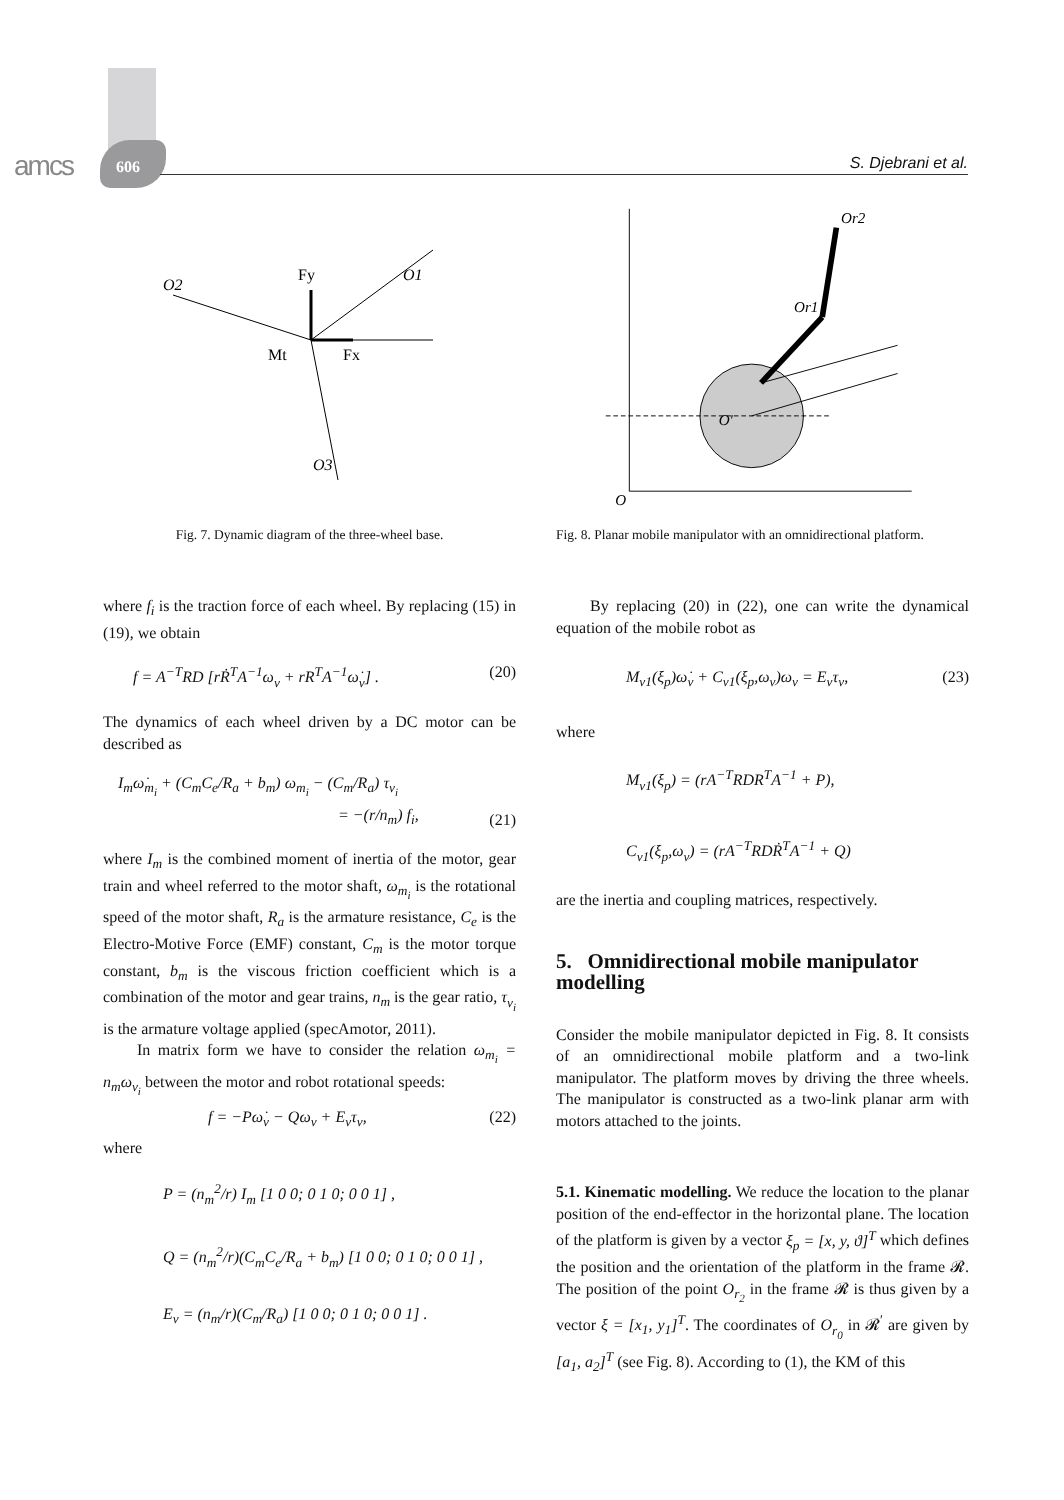amcs 606 S. Djebrani et al.
O2
O1
O3
Fy
Fx
Mt
Fig. 7. Dynamic diagram of the three-wheel base.
where f<sub>i</sub> is the traction force of each wheel. By replacing (15) in (19), we obtain
f = A<sup>−T</sup>RD [rṘ<sup>T</sup>A<sup>−1</sup>ω<sub>v</sub> + rR<sup>T</sup>A<sup>−1</sup>ω̇<sub>v</sub>] . (20)
The dynamics of each wheel driven by a DC motor can be described as
I<sub>m</sub>ω̇<sub>m<sub>i</sub></sub> + (C<sub>m</sub>C<sub>e</sub>/R<sub>a</sub> + b<sub>m</sub>) ω<sub>m<sub>i</sub></sub> − (C<sub>m</sub>/R<sub>a</sub>) τ<sub>v<sub>i</sub></sub>
= −(r/n<sub>m</sub>) f<sub>i</sub>, (21)
where I<sub>m</sub> is the combined moment of inertia of the motor, gear train and wheel referred to the motor shaft, ω<sub>m<sub>i</sub></sub> is the rotational speed of the motor shaft, R<sub>a</sub> is the armature resistance, C<sub>e</sub> is the Electro-Motive Force (EMF) constant, C<sub>m</sub> is the motor torque constant, b<sub>m</sub> is the viscous friction coefficient which is a combination of the motor and gear trains, n<sub>m</sub> is the gear ratio, τ<sub>v<sub>i</sub></sub> is the armature voltage applied (specAmotor, 2011).
In matrix form we have to consider the relation ω<sub>m<sub>i</sub></sub> = n<sub>m</sub>ω<sub>v<sub>i</sub></sub> between the motor and robot rotational speeds:
f = −Pω̇<sub>v</sub> − Qω<sub>v</sub> + E<sub>v</sub>τ<sub>v</sub>, (22)
where
P = (n<sub>m</sub><sup>2</sup>/r) I<sub>m</sub> [1 0 0; 0 1 0; 0 0 1] ,
Q = (n<sub>m</sub><sup>2</sup>/r)(C<sub>m</sub>C<sub>e</sub>/R<sub>a</sub> + b<sub>m</sub>) [1 0 0; 0 1 0; 0 0 1] ,
E<sub>v</sub> = (n<sub>m</sub>/r)(C<sub>m</sub>/R<sub>a</sub>) [1 0 0; 0 1 0; 0 0 1] .
O
O'
Or2
Or1
Fig. 8. Planar mobile manipulator with an omnidirectional platform.
By replacing (20) in (22), one can write the dynamical equation of the mobile robot as
M<sub>v1</sub>(ξ<sub>p</sub>)ω̇<sub>v</sub> + C<sub>v1</sub>(ξ<sub>p</sub>,ω<sub>v</sub>)ω<sub>v</sub> = E<sub>v</sub>τ<sub>v</sub>, (23)
where
M<sub>v1</sub>(ξ<sub>p</sub>) = (rA<sup>−T</sup>RDR<sup>T</sup>A<sup>−1</sup> + P),
C<sub>v1</sub>(ξ<sub>p</sub>,ω<sub>v</sub>) = (rA<sup>−T</sup>RDṘ<sup>T</sup>A<sup>−1</sup> + Q)
are the inertia and coupling matrices, respectively.
5. Omnidirectional mobile manipulator modelling
Consider the mobile manipulator depicted in Fig. 8. It consists of an omnidirectional mobile platform and a two-link manipulator. The platform moves by driving the three wheels. The manipulator is constructed as a two-link planar arm with motors attached to the joints.
5.1. Kinematic modelling. We reduce the location to the planar position of the end-effector in the horizontal plane. The location of the platform is given by a vector ξ<sub>p</sub> = [x, y, ϑ]<sup>T</sup> which defines the position and the orientation of the platform in the frame 𝓡. The position of the point O<sub>r<sub>2</sub></sub> in the frame 𝓡 is thus given by a vector ξ = [x<sub>1</sub>, y<sub>1</sub>]<sup>T</sup>. The coordinates of O<sub>r<sub>0</sub></sub> in 𝓡<sup>′</sup> are given by [a<sub>1</sub>, a<sub>2</sub>]<sup>T</sup> (see Fig. 8). According to (1), the KM of this